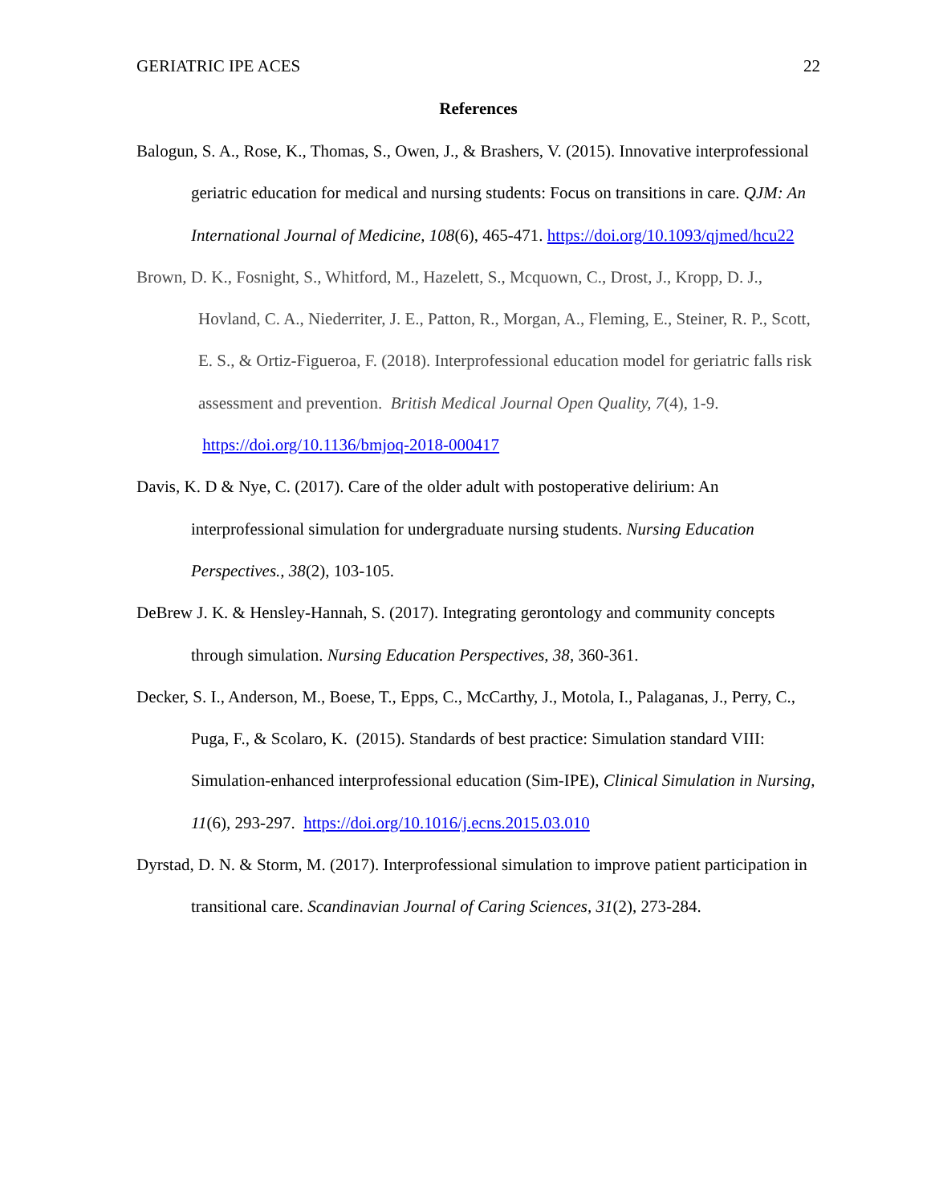GERIATRIC IPE ACES 22
References
Balogun, S. A., Rose, K., Thomas, S., Owen, J., & Brashers, V. (2015). Innovative interprofessional geriatric education for medical and nursing students: Focus on transitions in care. QJM: An International Journal of Medicine, 108(6), 465-471. https://doi.org/10.1093/qjmed/hcu22
Brown, D. K., Fosnight, S., Whitford, M., Hazelett, S., Mcquown, C., Drost, J., Kropp, D. J., Hovland, C. A., Niederriter, J. E., Patton, R., Morgan, A., Fleming, E., Steiner, R. P., Scott, E. S., & Ortiz-Figueroa, F. (2018). Interprofessional education model for geriatric falls risk assessment and prevention. British Medical Journal Open Quality, 7(4), 1-9. https://doi.org/10.1136/bmjoq-2018-000417
Davis, K. D & Nye, C. (2017). Care of the older adult with postoperative delirium: An interprofessional simulation for undergraduate nursing students. Nursing Education Perspectives., 38(2), 103-105.
DeBrew J. K. & Hensley-Hannah, S. (2017). Integrating gerontology and community concepts through simulation. Nursing Education Perspectives, 38, 360-361.
Decker, S. I., Anderson, M., Boese, T., Epps, C., McCarthy, J., Motola, I., Palaganas, J., Perry, C., Puga, F., & Scolaro, K. (2015). Standards of best practice: Simulation standard VIII: Simulation-enhanced interprofessional education (Sim-IPE), Clinical Simulation in Nursing, 11(6), 293-297. https://doi.org/10.1016/j.ecns.2015.03.010
Dyrstad, D. N. & Storm, M. (2017). Interprofessional simulation to improve patient participation in transitional care. Scandinavian Journal of Caring Sciences, 31(2), 273-284.